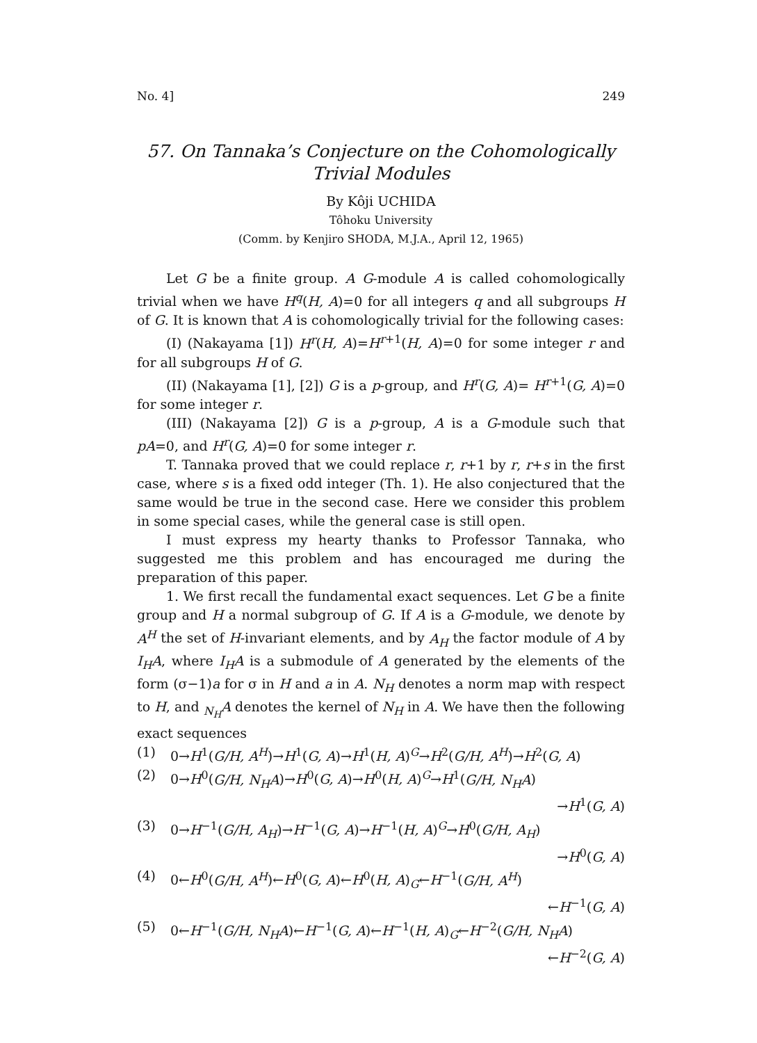No. 4] 249
57. On Tannaka’s Conjecture on the Cohomologically
Trivial Modules
By Kôji UCHIDA
Tôhoku University
(Comm. by Kenjiro SHODA, M.J.A., April 12, 1965)
Let G be a finite group. A G-module A is called cohomologically trivial when we have H<sup>q</sup>(H, A)=0 for all integers q and all subgroups H of G. It is known that A is cohomologically trivial for the following cases:
(I) (Nakayama [1]) H<sup>r</sup>(H, A)=H<sup>r+1</sup>(H, A)=0 for some integer r and for all subgroups H of G.
(II) (Nakayama [1], [2]) G is a p-group, and H<sup>r</sup>(G, A)= H<sup>r+1</sup>(G, A)=0 for some integer r.
(III) (Nakayama [2]) G is a p-group, A is a G-module such that pA=0, and H<sup>r</sup>(G, A)=0 for some integer r.
T. Tannaka proved that we could replace r, r+1 by r, r+s in the first case, where s is a fixed odd integer (Th. 1). He also conjectured that the same would be true in the second case. Here we consider this problem in some special cases, while the general case is still open.
I must express my hearty thanks to Professor Tannaka, who suggested me this problem and has encouraged me during the preparation of this paper.
1. We first recall the fundamental exact sequences. Let G be a finite group and H a normal subgroup of G. If A is a G-module, we denote by A<sup>H</sup> the set of H-invariant elements, and by A<sub>H</sub> the factor module of A by I<sub>H</sub>A, where I<sub>H</sub>A is a submodule of A generated by the elements of the form (σ−1)a for σ in H and a in A. N<sub>H</sub> denotes a norm map with respect to H, and <sub>N<sub>H</sub></sub>A denotes the kernel of N<sub>H</sub> in A. We have then the following exact sequences
(1) 0→H<sup>1</sup>(G/H, A<sup>H</sup>)→H<sup>1</sup>(G, A)→H<sup>1</sup>(H, A)<sup>G</sup>→H<sup>2</sup>(G/H, A<sup>H</sup>)→H<sup>2</sup>(G, A)
(2) 0→H<sup>0</sup>(G/H, N<sub>H</sub>A)→H<sup>0</sup>(G, A)→H<sup>0</sup>(H, A)<sup>G</sup>→H<sup>1</sup>(G/H, N<sub>H</sub>A)
→H<sup>1</sup>(G, A)
(3) 0→H<sup>−1</sup>(G/H, A<sub>H</sub>)→H<sup>−1</sup>(G, A)→H<sup>−1</sup>(H, A)<sup>G</sup>→H<sup>0</sup>(G/H, A<sub>H</sub>)
→H<sup>0</sup>(G, A)
(4) 0←H<sup>0</sup>(G/H, A<sup>H</sup>)←H<sup>0</sup>(G, A)←H<sup>0</sup>(H, A)<sub>G</sub>←H<sup>−1</sup>(G/H, A<sup>H</sup>)
←H<sup>−1</sup>(G, A)
(5) 0←H<sup>−1</sup>(G/H, N<sub>H</sub>A)←H<sup>−1</sup>(G, A)←H<sup>−1</sup>(H, A)<sub>G</sub>←H<sup>−2</sup>(G/H, N<sub>H</sub>A)
←H<sup>−2</sup>(G, A)